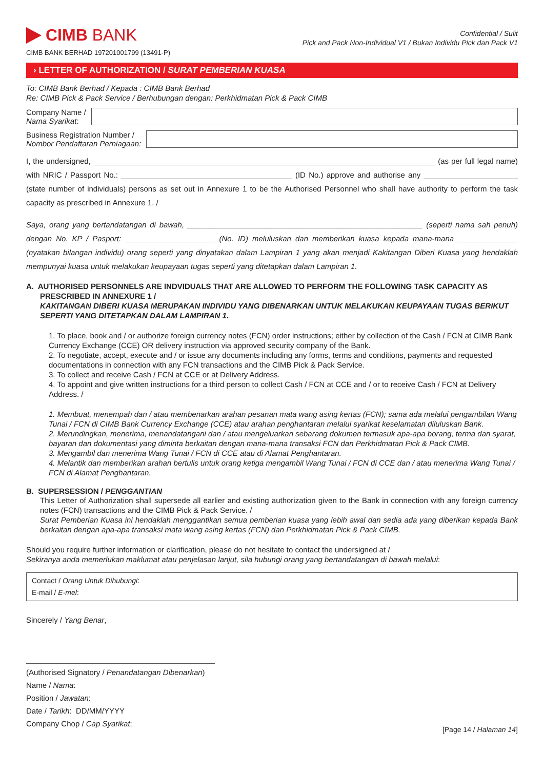CIMB BANK
CIMB BANK BERHAD 197201001799 (13491-P)
Confidential / Sulit
Pick and Pack Non-Individual V1 / Bukan Individu Pick dan Pack V1
› LETTER OF AUTHORIZATION / SURAT PEMBERIAN KUASA
To: CIMB Bank Berhad / Kepada : CIMB Bank Berhad
Re: CIMB Pick & Pack Service / Berhubungan dengan: Perkhidmatan Pick & Pack CIMB
Company Name /
Nama Syarikat:
Business Registration Number /
Nombor Pendaftaran Perniagaan:
I, the undersigned, ________________________________________________________________________________ (as per full legal name) with NRIC / Passport No.: ________________________________________ (ID No.) approve and authorise any ______________________ (state number of individuals) persons as set out in Annexure 1 to be the Authorised Personnel who shall have authority to perform the task capacity as prescribed in Annexure 1. /
Saya, orang yang bertandatangan di bawah, _______________________________________________________ (seperti nama sah penuh) dengan No. KP / Pasport: _____________________ (No. ID) meluluskan dan memberikan kuasa kepada mana-mana ______________ (nyatakan bilangan individu) orang seperti yang dinyatakan dalam Lampiran 1 yang akan menjadi Kakitangan Diberi Kuasa yang hendaklah mempunyai kuasa untuk melakukan keupayaan tugas seperti yang ditetapkan dalam Lampiran 1.
A. AUTHORISED PERSONNELS ARE INDVIDUALS THAT ARE ALLOWED TO PERFORM THE FOLLOWING TASK CAPACITY AS
PRESCRIBED IN ANNEXURE 1 /
KAKITANGAN DIBERI KUASA MERUPAKAN INDIVIDU YANG DIBENARKAN UNTUK MELAKUKAN KEUPAYAAN TUGAS BERIKUT SEPERTI YANG DITETAPKAN DALAM LAMPIRAN 1.
1. To place, book and / or authorize foreign currency notes (FCN) order instructions; either by collection of the Cash / FCN at CIMB Bank Currency Exchange (CCE) OR delivery instruction via approved security company of the Bank.
2. To negotiate, accept, execute and / or issue any documents including any forms, terms and conditions, payments and requested documentations in connection with any FCN transactions and the CIMB Pick & Pack Service.
3. To collect and receive Cash / FCN at CCE or at Delivery Address.
4. To appoint and give written instructions for a third person to collect Cash / FCN at CCE and / or to receive Cash / FCN at Delivery Address. /
1. Membuat, menempah dan / atau membenarkan arahan pesanan mata wang asing kertas (FCN); sama ada melalui pengambilan Wang Tunai / FCN di CIMB Bank Currency Exchange (CCE) atau arahan penghantaran melalui syarikat keselamatan diluluskan Bank.
2. Merundingkan, menerima, menandatangani dan / atau mengeluarkan sebarang dokumen termasuk apa-apa borang, terma dan syarat, bayaran dan dokumentasi yang diminta berkaitan dengan mana-mana transaksi FCN dan Perkhidmatan Pick & Pack CIMB.
3. Mengambil dan menerima Wang Tunai / FCN di CCE atau di Alamat Penghantaran.
4. Melantik dan memberikan arahan bertulis untuk orang ketiga mengambil Wang Tunai / FCN di CCE dan / atau menerima Wang Tunai / FCN di Alamat Penghantaran.
B. SUPERSESSION / PENGGANTIAN
This Letter of Authorization shall supersede all earlier and existing authorization given to the Bank in connection with any foreign currency notes (FCN) transactions and the CIMB Pick & Pack Service. /
Surat Pemberian Kuasa ini hendaklah menggantikan semua pemberian kuasa yang lebih awal dan sedia ada yang diberikan kepada Bank berkaitan dengan apa-apa transaksi mata wang asing kertas (FCN) dan Perkhidmatan Pick & Pack CIMB.
Should you require further information or clarification, please do not hesitate to contact the undersigned at /
Sekiranya anda memerlukan maklumat atau penjelasan lanjut, sila hubungi orang yang bertandatangan di bawah melalui:
Contact / Orang Untuk Dihubungi:
E-mail / E-mel:
Sincerely / Yang Benar,
(Authorised Signatory / Penandatangan Dibenarkan)
Name / Nama:
Position / Jawatan:
Date / Tarikh: DD/MM/YYYY
Company Chop / Cap Syarikat: [Page 14 / Halaman 14]